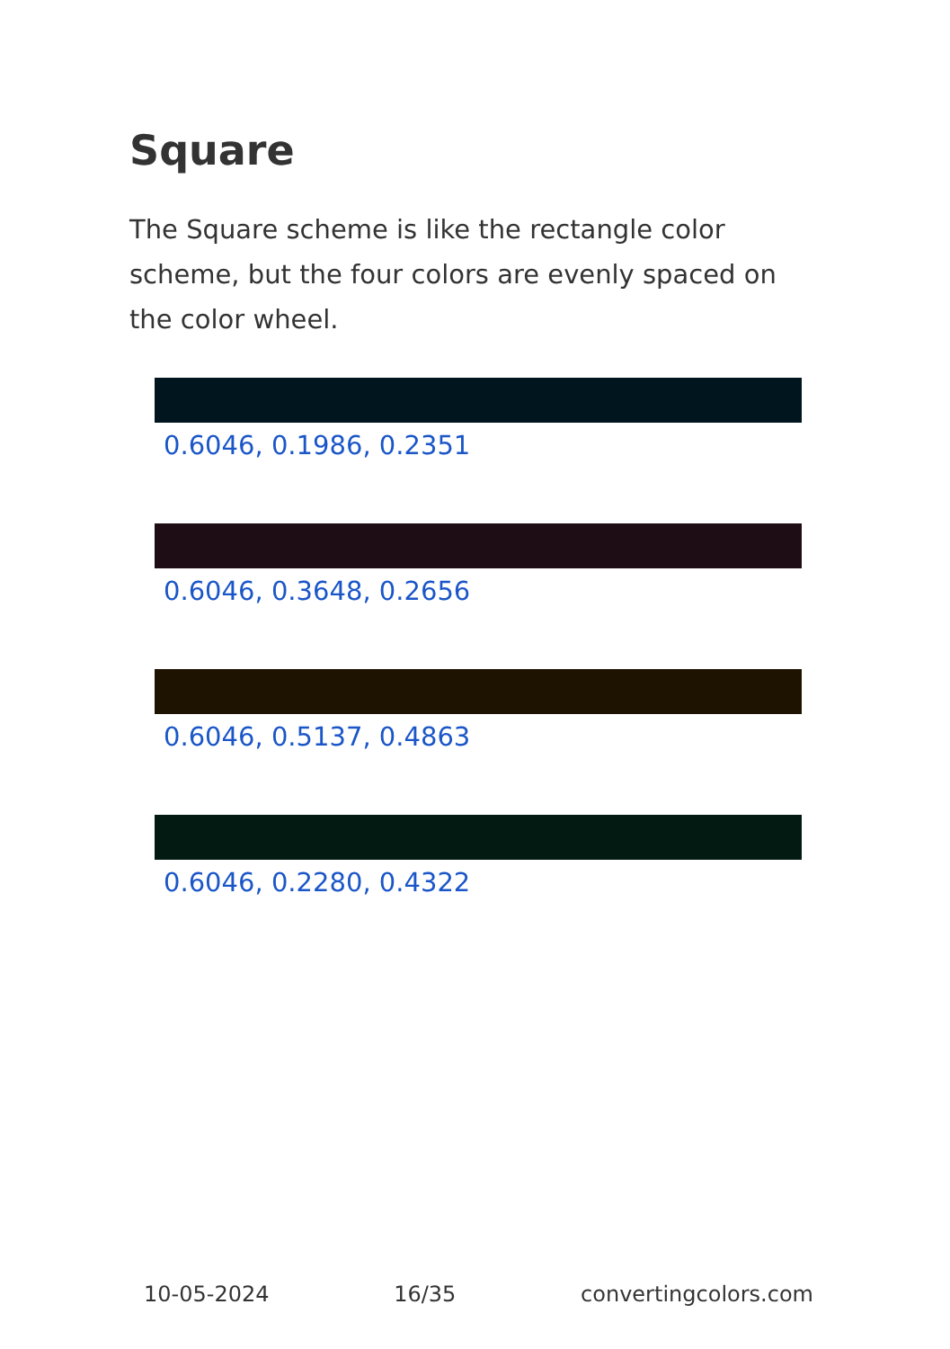Square
The Square scheme is like the rectangle color scheme, but the four colors are evenly spaced on the color wheel.
0.6046, 0.1986, 0.2351
0.6046, 0.3648, 0.2656
0.6046, 0.5137, 0.4863
0.6046, 0.2280, 0.4322
10-05-2024 16/35 convertingcolors.com